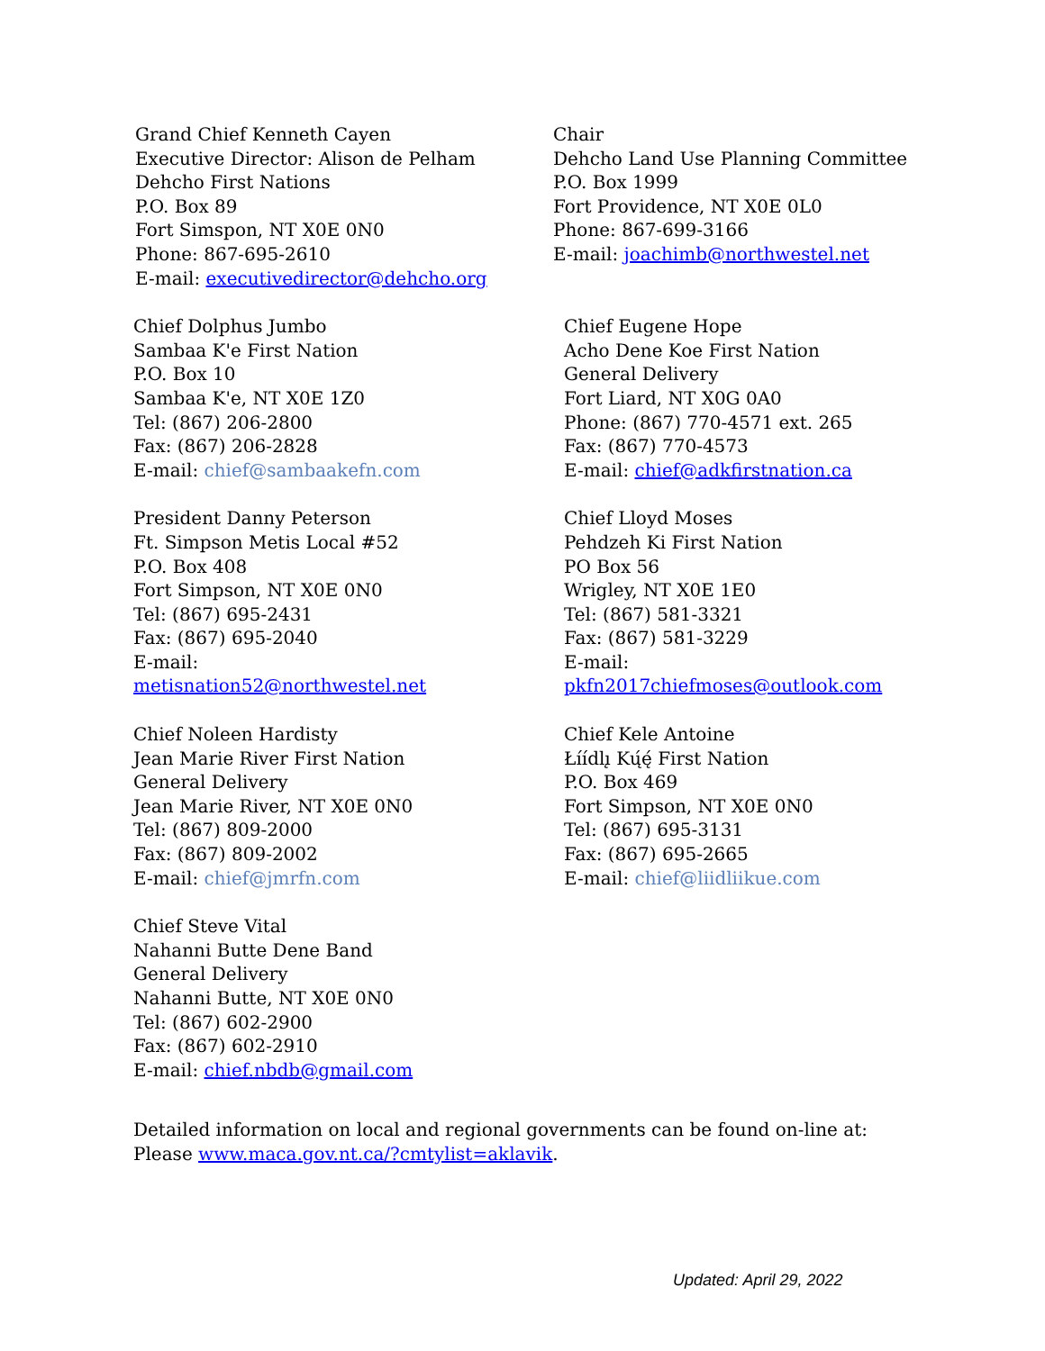Grand Chief Kenneth Cayen
Executive Director: Alison de Pelham
Dehcho First Nations
P.O. Box 89
Fort Simspon, NT X0E 0N0
Phone: 867-695-2610
E-mail: executivedirector@dehcho.org
Chair
Dehcho Land Use Planning Committee
P.O. Box 1999
Fort Providence, NT X0E 0L0
Phone: 867-699-3166
E-mail: joachimb@northwestel.net
Chief Dolphus Jumbo
Sambaa K'e First Nation
P.O. Box 10
Sambaa K'e, NT X0E 1Z0
Tel: (867) 206-2800
Fax: (867) 206-2828
E-mail: chief@sambaakefn.com
Chief Eugene Hope
Acho Dene Koe First Nation
General Delivery
Fort Liard, NT X0G 0A0
Phone: (867) 770-4571 ext. 265
Fax: (867) 770-4573
E-mail: chief@adkfirstnation.ca
President Danny Peterson
Ft. Simpson Metis Local #52
P.O. Box 408
Fort Simpson, NT X0E 0N0
Tel: (867) 695-2431
Fax: (867) 695-2040
E-mail:
metisnation52@northwestel.net
Chief Lloyd Moses
Pehdzeh Ki First Nation
PO Box 56
Wrigley, NT X0E 1E0
Tel: (867) 581-3321
Fax: (867) 581-3229
E-mail:
pkfn2017chiefmoses@outlook.com
Chief Noleen Hardisty
Jean Marie River First Nation
General Delivery
Jean Marie River, NT X0E 0N0
Tel: (867) 809-2000
Fax: (867) 809-2002
E-mail: chief@jmrfn.com
Chief Kele Antoine
Łíídlı̨ Kų́ę́ First Nation
P.O. Box 469
Fort Simpson, NT X0E 0N0
Tel: (867) 695-3131
Fax: (867) 695-2665
E-mail: chief@liidliikue.com
Chief Steve Vital
Nahanni Butte Dene Band
General Delivery
Nahanni Butte, NT X0E 0N0
Tel: (867) 602-2900
Fax: (867) 602-2910
E-mail: chief.nbdb@gmail.com
Detailed information on local and regional governments can be found on-line at: Please www.maca.gov.nt.ca/?cmtylist=aklavik.
Updated: April 29, 2022